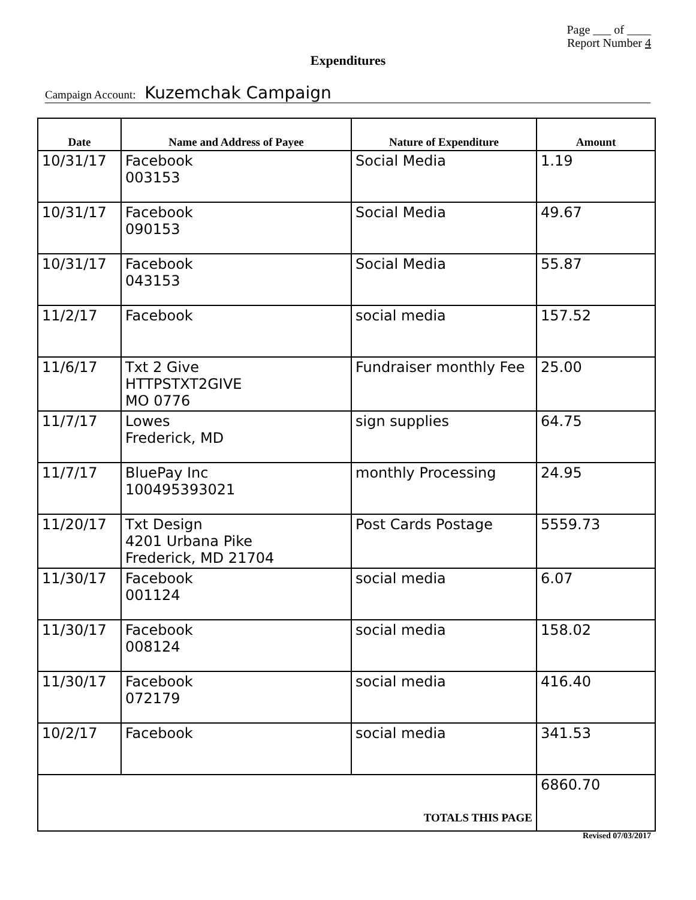Page ___ of ____
Report Number 4
Expenditures
Campaign Account: Kuzemchak Campaign
| Date | Name and Address of Payee | Nature of Expenditure | Amount |
| --- | --- | --- | --- |
| 10/31/17 | Facebook 003153 | Social Media | 1.19 |
| 10/31/17 | Facebook 090153 | Social Media | 49.67 |
| 10/31/17 | Facebook 043153 | Social Media | 55.87 |
| 11/2/17 | Facebook | social media | 157.52 |
| 11/6/17 | Txt 2 Give HTTPSTXT2GIVE MO 0776 | Fundraiser monthly Fee | 25.00 |
| 11/7/17 | Lowes Frederick, MD | sign supplies | 64.75 |
| 11/7/17 | BluePay Inc 100495393021 | monthly Processing | 24.95 |
| 11/20/17 | Txt Design 4201 Urbana Pike Frederick, MD 21704 | Post Cards Postage | 5559.73 |
| 11/30/17 | Facebook 001124 | social media | 6.07 |
| 11/30/17 | Facebook 008124 | social media | 158.02 |
| 11/30/17 | Facebook 072179 | social media | 416.40 |
| 10/2/17 | Facebook | social media | 341.53 |
| TOTALS THIS PAGE | | | 6860.70 |
Revised 07/03/2017